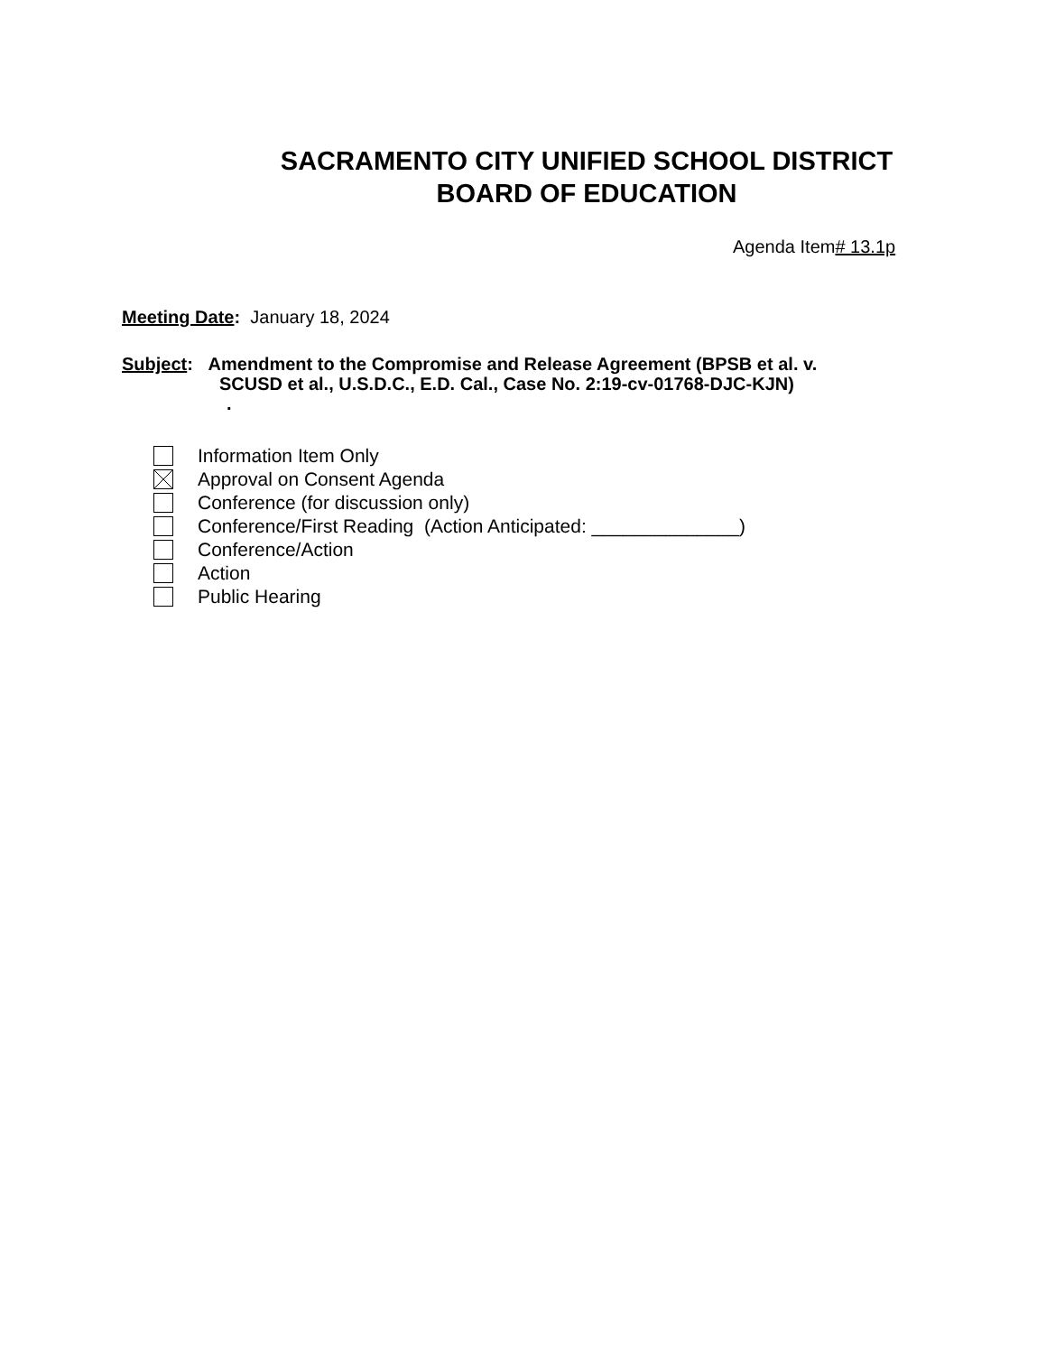SACRAMENTO CITY UNIFIED SCHOOL DISTRICT
BOARD OF EDUCATION
Agenda Item# 13.1p
Meeting Date: January 18, 2024
Subject: Amendment to the Compromise and Release Agreement (BPSB et al. v.
SCUSD et al., U.S.D.C., E.D. Cal., Case No. 2:19-cv-01768-DJC-KJN)
.
Information Item Only
Approval on Consent Agenda
Conference (for discussion only)
Conference/First Reading (Action Anticipated: ______________)
Conference/Action
Action
Public Hearing